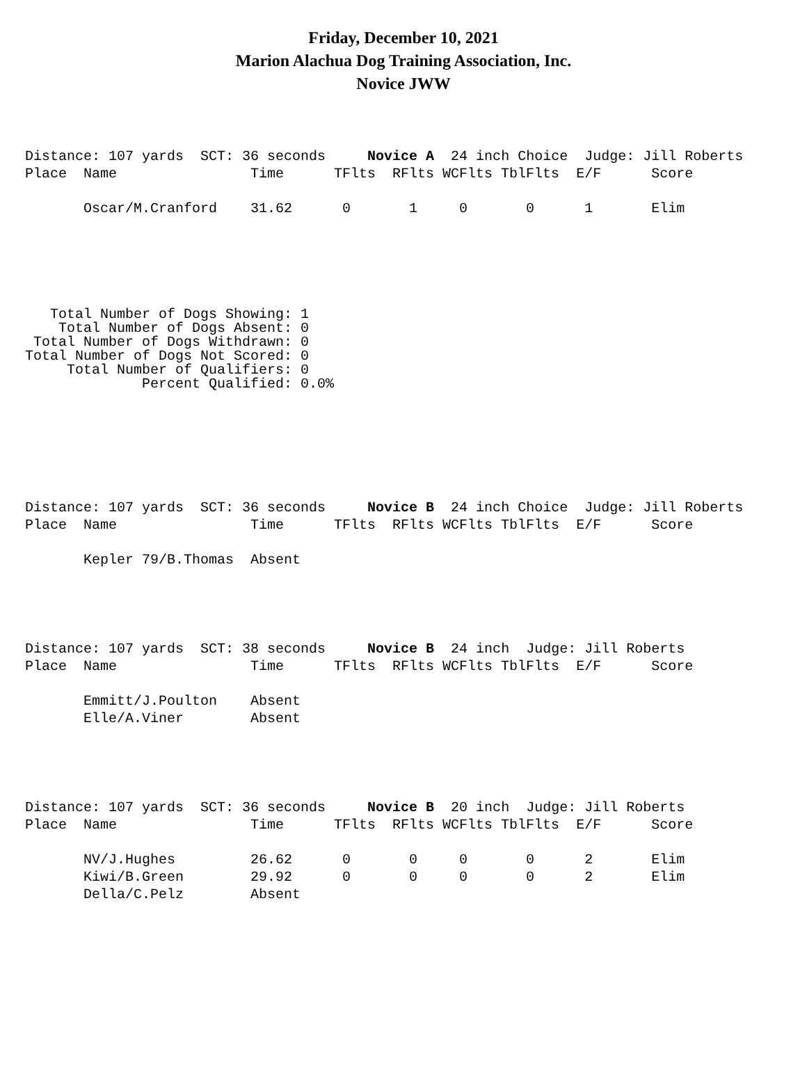Friday, December 10, 2021
Marion Alachua Dog Training Association, Inc.
Novice JWW
Distance: 107 yards  SCT: 36 seconds     Novice A  24 inch Choice  Judge: Jill Roberts
Place  Name                Time      TFlts  RFlts WCFlts TblFlts  E/F      Score

       Oscar/M.Cranford    31.62      0       1     0       0      1       Elim
   Total Number of Dogs Showing: 1
    Total Number of Dogs Absent: 0
 Total Number of Dogs Withdrawn: 0
Total Number of Dogs Not Scored: 0
     Total Number of Qualifiers: 0
              Percent Qualified: 0.0%
Distance: 107 yards  SCT: 36 seconds     Novice B  24 inch Choice  Judge: Jill Roberts
Place  Name                Time      TFlts  RFlts WCFlts TblFlts  E/F      Score

       Kepler 79/B.Thomas  Absent
Distance: 107 yards  SCT: 38 seconds     Novice B  24 inch  Judge: Jill Roberts
Place  Name                Time      TFlts  RFlts WCFlts TblFlts  E/F      Score

       Emmitt/J.Poulton    Absent
       Elle/A.Viner        Absent
Distance: 107 yards  SCT: 36 seconds     Novice B  20 inch  Judge: Jill Roberts
Place  Name                Time      TFlts  RFlts WCFlts TblFlts  E/F      Score

       NV/J.Hughes         26.62      0       0     0       0      2       Elim
       Kiwi/B.Green        29.92      0       0     0       0      2       Elim
       Della/C.Pelz        Absent